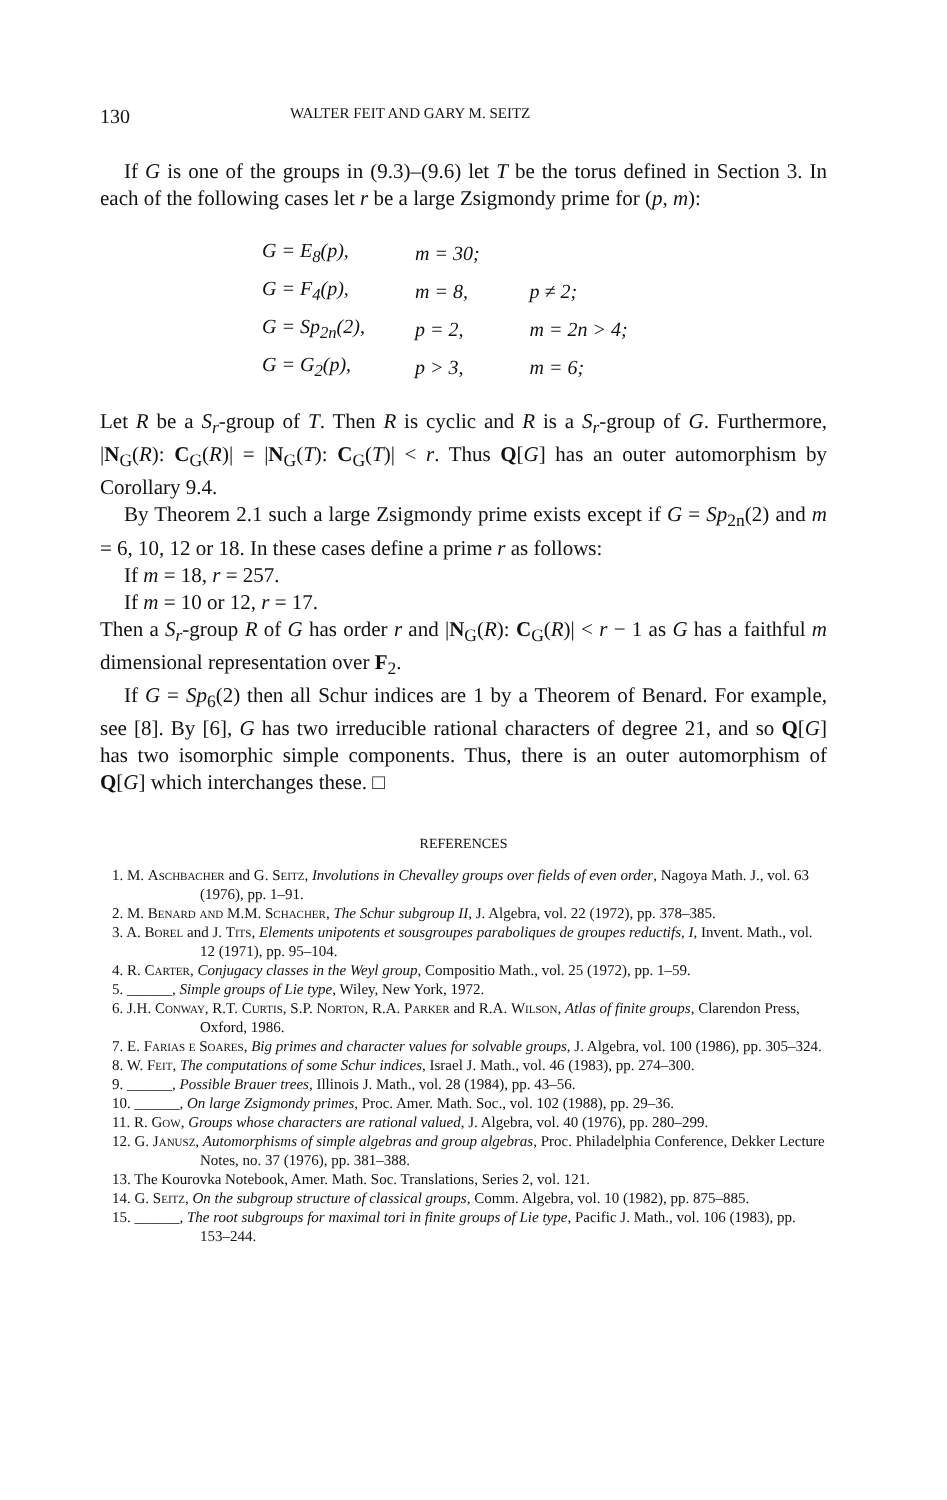130 WALTER FEIT AND GARY M. SEITZ
If G is one of the groups in (9.3)–(9.6) let T be the torus defined in Section 3. In each of the following cases let r be a large Zsigmondy prime for (p, m):
| G = E<sub>8</sub>(p), | m = 30; | |
| G = F<sub>4</sub>(p), | m = 8, | p ≠ 2; |
| G = Sp<sub>2n</sub>(2), | p = 2, | m = 2n > 4; |
| G = G<sub>2</sub>(p), | p > 3, | m = 6; |
Let R be a S<sub>r</sub>-group of T. Then R is cyclic and R is a S<sub>r</sub>-group of G. Furthermore, |N<sub>G</sub>(R): C<sub>G</sub>(R)| = |N<sub>G</sub>(T): C<sub>G</sub>(T)| < r. Thus Q[G] has an outer automorphism by Corollary 9.4.
By Theorem 2.1 such a large Zsigmondy prime exists except if G = Sp<sub>2n</sub>(2) and m = 6, 10, 12 or 18. In these cases define a prime r as follows:
If m = 18, r = 257.
If m = 10 or 12, r = 17.
Then a S<sub>r</sub>-group R of G has order r and |N<sub>G</sub>(R): C<sub>G</sub>(R)| < r − 1 as G has a faithful m dimensional representation over F<sub>2</sub>.
If G = Sp<sub>6</sub>(2) then all Schur indices are 1 by a Theorem of Benard. For example, see [8]. By [6], G has two irreducible rational characters of degree 21, and so Q[G] has two isomorphic simple components. Thus, there is an outer automorphism of Q[G] which interchanges these. □
REFERENCES
1. M. Aschbacher and G. Seitz, Involutions in Chevalley groups over fields of even order, Nagoya Math. J., vol. 63 (1976), pp. 1–91.
2. M. Benard and M.M. Schacher, The Schur subgroup II, J. Algebra, vol. 22 (1972), pp. 378–385.
3. A. Borel and J. Tits, Elements unipotents et sousgroupes paraboliques de groupes reductifs, I, Invent. Math., vol. 12 (1971), pp. 95–104.
4. R. Carter, Conjugacy classes in the Weyl group, Compositio Math., vol. 25 (1972), pp. 1–59.
5. ______, Simple groups of Lie type, Wiley, New York, 1972.
6. J.H. Conway, R.T. Curtis, S.P. Norton, R.A. Parker and R.A. Wilson, Atlas of finite groups, Clarendon Press, Oxford, 1986.
7. E. Farias e Soares, Big primes and character values for solvable groups, J. Algebra, vol. 100 (1986), pp. 305–324.
8. W. Feit, The computations of some Schur indices, Israel J. Math., vol. 46 (1983), pp. 274–300.
9. ______, Possible Brauer trees, Illinois J. Math., vol. 28 (1984), pp. 43–56.
10. ______, On large Zsigmondy primes, Proc. Amer. Math. Soc., vol. 102 (1988), pp. 29–36.
11. R. Gow, Groups whose characters are rational valued, J. Algebra, vol. 40 (1976), pp. 280–299.
12. G. Janusz, Automorphisms of simple algebras and group algebras, Proc. Philadelphia Conference, Dekker Lecture Notes, no. 37 (1976), pp. 381–388.
13. The Kourovka Notebook, Amer. Math. Soc. Translations, Series 2, vol. 121.
14. G. Seitz, On the subgroup structure of classical groups, Comm. Algebra, vol. 10 (1982), pp. 875–885.
15. ______, The root subgroups for maximal tori in finite groups of Lie type, Pacific J. Math., vol. 106 (1983), pp. 153–244.